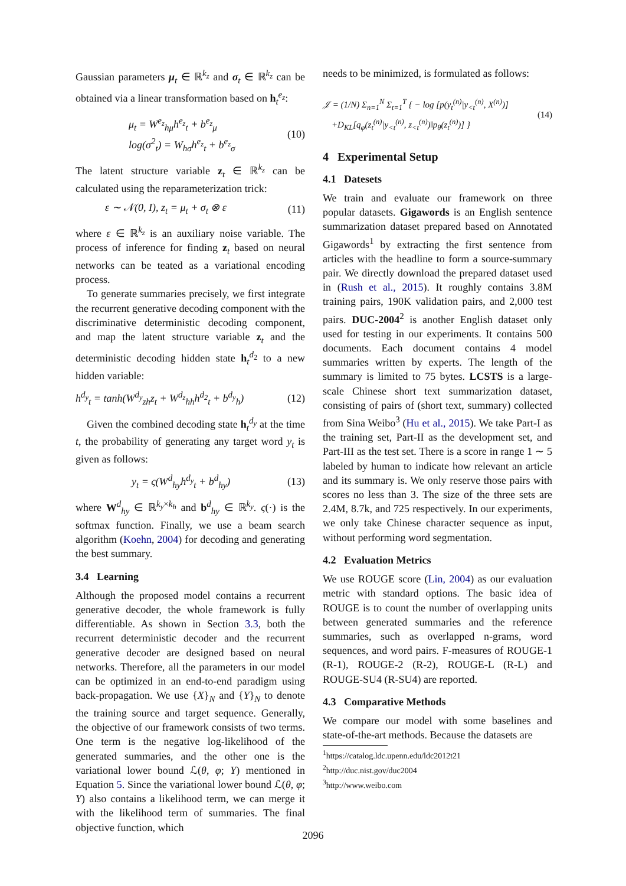Gaussian parameters μ<sub>t</sub> ∈ ℝ<sup>k<sub>z</sub></sup> and σ<sub>t</sub> ∈ ℝ<sup>k<sub>z</sub></sup> can be obtained via a linear transformation based on h<sub>t</sub><sup>e<sub>z</sub></sup>:
μ<sub>t</sub> = W<sup>e<sub>z</sub></sup><sub>hμ</sub>h<sup>e<sub>z</sub></sup><sub>t</sub> + b<sup>e<sub>z</sub></sup><sub>μ</sub>
log(σ<sup>2</sup><sub>t</sub>) = W<sub>hσ</sub>h<sup>e<sub>z</sub></sup><sub>t</sub> + b<sup>e<sub>z</sub></sup><sub>σ</sub> (10)
The latent structure variable z<sub>t</sub> ∈ ℝ<sup>k<sub>z</sub></sup> can be calculated using the reparameterization trick:
ε ∼ 𝒩(0, I), z<sub>t</sub> = μ<sub>t</sub> + σ<sub>t</sub> ⊗ ε (11)
where ε ∈ ℝ<sup>k<sub>z</sub></sup> is an auxiliary noise variable. The process of inference for finding z<sub>t</sub> based on neural networks can be teated as a variational encoding process.
To generate summaries precisely, we first integrate the recurrent generative decoding component with the discriminative deterministic decoding component, and map the latent structure variable z<sub>t</sub> and the deterministic decoding hidden state h<sub>t</sub><sup>d<sub>2</sub></sup> to a new hidden variable:
h<sup>d<sub>y</sub></sup><sub>t</sub> = tanh(W<sup>d<sub>y</sub></sup><sub>zh</sub>z<sub>t</sub> + W<sup>d<sub>z</sub></sup><sub>hh</sub>h<sup>d<sub>2</sub></sup><sub>t</sub> + b<sup>d<sub>y</sub></sup><sub>h</sub>) (12)
Given the combined decoding state h<sub>t</sub><sup>d<sub>y</sub></sup> at the time t, the probability of generating any target word y<sub>t</sub> is given as follows:
y<sub>t</sub> = ς(W<sup>d</sup><sub>hy</sub>h<sup>d<sub>y</sub></sup><sub>t</sub> + b<sup>d</sup><sub>hy</sub>) (13)
where W<sup>d</sup><sub>hy</sub> ∈ ℝ<sup>k<sub>y</sub>×k<sub>h</sub></sup> and b<sup>d</sup><sub>hy</sub> ∈ ℝ<sup>k<sub>y</sub></sup>. ς(·) is the softmax function. Finally, we use a beam search algorithm (Koehn, 2004) for decoding and generating the best summary.
3.4 Learning
Although the proposed model contains a recurrent generative decoder, the whole framework is fully differentiable. As shown in Section 3.3, both the recurrent deterministic decoder and the recurrent generative decoder are designed based on neural networks. Therefore, all the parameters in our model can be optimized in an end-to-end paradigm using back-propagation. We use {X}<sub>N</sub> and {Y}<sub>N</sub> to denote the training source and target sequence. Generally, the objective of our framework consists of two terms. One term is the negative log-likelihood of the generated summaries, and the other one is the variational lower bound ℒ(θ, φ; Y) mentioned in Equation 5. Since the variational lower bound ℒ(θ, φ; Y) also contains a likelihood term, we can merge it with the likelihood term of summaries. The final objective function, which
needs to be minimized, is formulated as follows:
𝒥 = (1/N) Σ<sub>n=1</sub><sup>N</sup> Σ<sub>t=1</sub><sup>T</sup> { − log [p(y<sub>t</sub><sup>(n)</sup>|y<sub><t</sub><sup>(n)</sup>, X<sup>(n)</sup>)]
+D<sub>KL</sub>[q<sub>φ</sub>(z<sub>t</sub><sup>(n)</sup>|y<sub><t</sub><sup>(n)</sup>, z<sub><t</sub><sup>(n)</sup>)‖p<sub>θ</sub>(z<sub>t</sub><sup>(n)</sup>)] } (14)
4 Experimental Setup
4.1 Datesets
We train and evaluate our framework on three popular datasets. Gigawords is an English sentence summarization dataset prepared based on Annotated Gigawords<sup>1</sup> by extracting the first sentence from articles with the headline to form a source-summary pair. We directly download the prepared dataset used in (Rush et al., 2015). It roughly contains 3.8M training pairs, 190K validation pairs, and 2,000 test pairs. DUC-2004<sup>2</sup> is another English dataset only used for testing in our experiments. It contains 500 documents. Each document contains 4 model summaries written by experts. The length of the summary is limited to 75 bytes. LCSTS is a large-scale Chinese short text summarization dataset, consisting of pairs of (short text, summary) collected from Sina Weibo<sup>3</sup> (Hu et al., 2015). We take Part-I as the training set, Part-II as the development set, and Part-III as the test set. There is a score in range 1 ∼ 5 labeled by human to indicate how relevant an article and its summary is. We only reserve those pairs with scores no less than 3. The size of the three sets are 2.4M, 8.7k, and 725 respectively. In our experiments, we only take Chinese character sequence as input, without performing word segmentation.
4.2 Evaluation Metrics
We use ROUGE score (Lin, 2004) as our evaluation metric with standard options. The basic idea of ROUGE is to count the number of overlapping units between generated summaries and the reference summaries, such as overlapped n-grams, word sequences, and word pairs. F-measures of ROUGE-1 (R-1), ROUGE-2 (R-2), ROUGE-L (R-L) and ROUGE-SU4 (R-SU4) are reported.
4.3 Comparative Methods
We compare our model with some baselines and state-of-the-art methods. Because the datasets are
<sup>1</sup> https://catalog.ldc.upenn.edu/ldc2012t21
<sup>2</sup> http://duc.nist.gov/duc2004
<sup>3</sup> http://www.weibo.com
2096